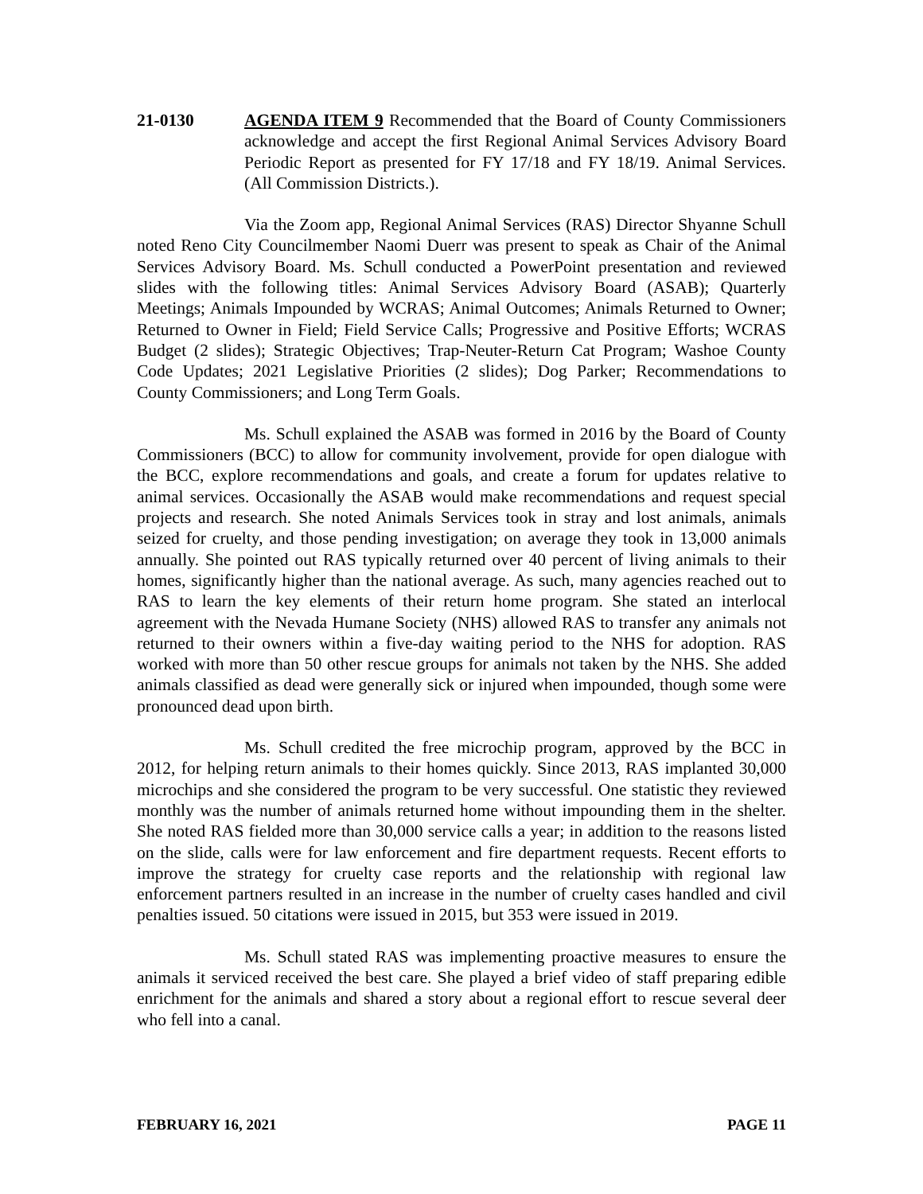21-0130 AGENDA ITEM 9 Recommended that the Board of County Commissioners acknowledge and accept the first Regional Animal Services Advisory Board Periodic Report as presented for FY 17/18 and FY 18/19. Animal Services. (All Commission Districts.).
Via the Zoom app, Regional Animal Services (RAS) Director Shyanne Schull noted Reno City Councilmember Naomi Duerr was present to speak as Chair of the Animal Services Advisory Board. Ms. Schull conducted a PowerPoint presentation and reviewed slides with the following titles: Animal Services Advisory Board (ASAB); Quarterly Meetings; Animals Impounded by WCRAS; Animal Outcomes; Animals Returned to Owner; Returned to Owner in Field; Field Service Calls; Progressive and Positive Efforts; WCRAS Budget (2 slides); Strategic Objectives; Trap-Neuter-Return Cat Program; Washoe County Code Updates; 2021 Legislative Priorities (2 slides); Dog Parker; Recommendations to County Commissioners; and Long Term Goals.
Ms. Schull explained the ASAB was formed in 2016 by the Board of County Commissioners (BCC) to allow for community involvement, provide for open dialogue with the BCC, explore recommendations and goals, and create a forum for updates relative to animal services. Occasionally the ASAB would make recommendations and request special projects and research. She noted Animals Services took in stray and lost animals, animals seized for cruelty, and those pending investigation; on average they took in 13,000 animals annually. She pointed out RAS typically returned over 40 percent of living animals to their homes, significantly higher than the national average. As such, many agencies reached out to RAS to learn the key elements of their return home program. She stated an interlocal agreement with the Nevada Humane Society (NHS) allowed RAS to transfer any animals not returned to their owners within a five-day waiting period to the NHS for adoption. RAS worked with more than 50 other rescue groups for animals not taken by the NHS. She added animals classified as dead were generally sick or injured when impounded, though some were pronounced dead upon birth.
Ms. Schull credited the free microchip program, approved by the BCC in 2012, for helping return animals to their homes quickly. Since 2013, RAS implanted 30,000 microchips and she considered the program to be very successful. One statistic they reviewed monthly was the number of animals returned home without impounding them in the shelter. She noted RAS fielded more than 30,000 service calls a year; in addition to the reasons listed on the slide, calls were for law enforcement and fire department requests. Recent efforts to improve the strategy for cruelty case reports and the relationship with regional law enforcement partners resulted in an increase in the number of cruelty cases handled and civil penalties issued. 50 citations were issued in 2015, but 353 were issued in 2019.
Ms. Schull stated RAS was implementing proactive measures to ensure the animals it serviced received the best care. She played a brief video of staff preparing edible enrichment for the animals and shared a story about a regional effort to rescue several deer who fell into a canal.
FEBRUARY 16, 2021 PAGE 11